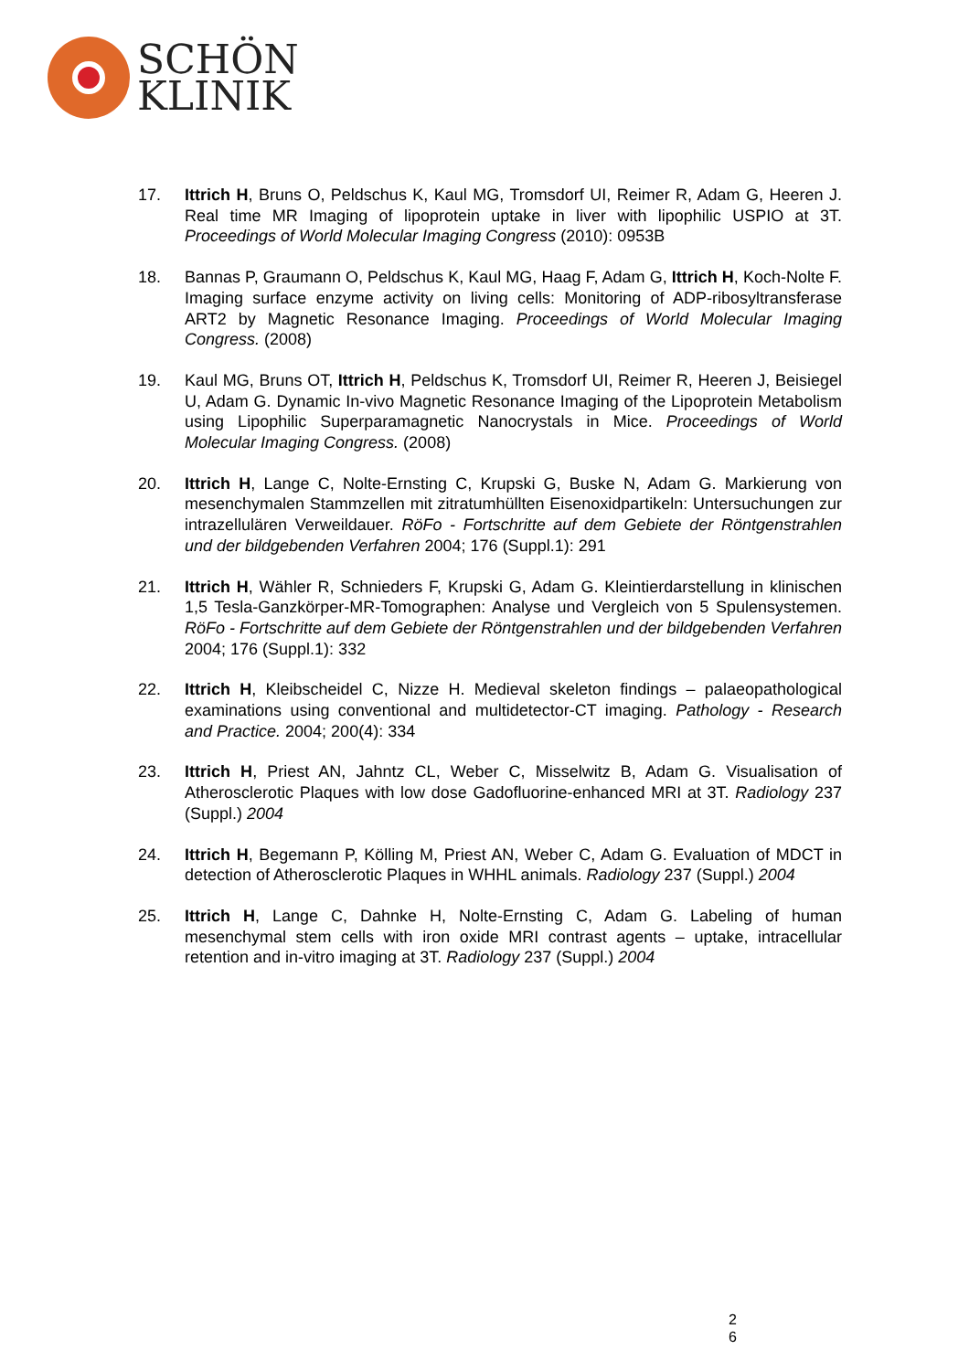SCHÖN
KLINIK
17. Ittrich H, Bruns O, Peldschus K, Kaul MG, Tromsdorf UI, Reimer R, Adam G, Heeren J. Real time MR Imaging of lipoprotein uptake in liver with lipophilic USPIO at 3T. Proceedings of World Molecular Imaging Congress (2010): 0953B
18. Bannas P, Graumann O, Peldschus K, Kaul MG, Haag F, Adam G, Ittrich H, Koch-Nolte F. Imaging surface enzyme activity on living cells: Monitoring of ADP-ribosyltransferase ART2 by Magnetic Resonance Imaging. Proceedings of World Molecular Imaging Congress. (2008)
19. Kaul MG, Bruns OT, Ittrich H, Peldschus K, Tromsdorf UI, Reimer R, Heeren J, Beisiegel U, Adam G. Dynamic In-vivo Magnetic Resonance Imaging of the Lipoprotein Metabolism using Lipophilic Superparamagnetic Nanocrystals in Mice. Proceedings of World Molecular Imaging Congress. (2008)
20. Ittrich H, Lange C, Nolte-Ernsting C, Krupski G, Buske N, Adam G. Markierung von mesenchymalen Stammzellen mit zitratumhüllten Eisenoxidpartikeln: Untersuchungen zur intrazellulären Verweildauer. RöFo - Fortschritte auf dem Gebiete der Röntgenstrahlen und der bildgebenden Verfahren 2004; 176 (Suppl.1): 291
21. Ittrich H, Wähler R, Schnieders F, Krupski G, Adam G. Kleintierdarstellung in klinischen 1,5 Tesla-Ganzkörper-MR-Tomographen: Analyse und Vergleich von 5 Spulensystemen. RöFo - Fortschritte auf dem Gebiete der Röntgenstrahlen und der bildgebenden Verfahren 2004; 176 (Suppl.1): 332
22. Ittrich H, Kleibscheidel C, Nizze H. Medieval skeleton findings – palaeopathological examinations using conventional and multidetector-CT imaging. Pathology - Research and Practice. 2004; 200(4): 334
23. Ittrich H, Priest AN, Jahntz CL, Weber C, Misselwitz B, Adam G. Visualisation of Atherosclerotic Plaques with low dose Gadofluorine-enhanced MRI at 3T. Radiology 237 (Suppl.) 2004
24. Ittrich H, Begemann P, Kölling M, Priest AN, Weber C, Adam G. Evaluation of MDCT in detection of Atherosclerotic Plaques in WHHL animals. Radiology 237 (Suppl.) 2004
25. Ittrich H, Lange C, Dahnke H, Nolte-Ernsting C, Adam G. Labeling of human mesenchymal stem cells with iron oxide MRI contrast agents – uptake, intracellular retention and in-vitro imaging at 3T. Radiology 237 (Suppl.) 2004
2
6